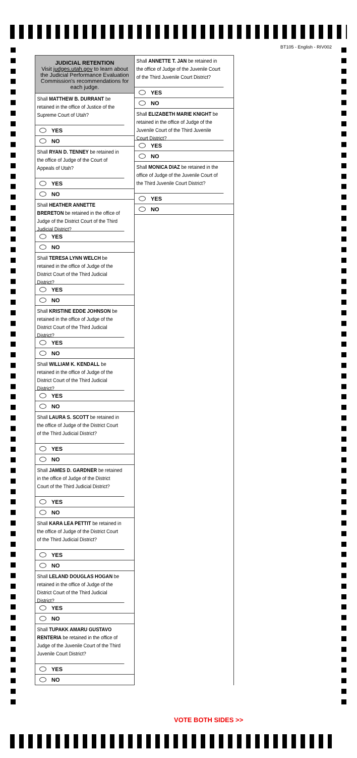BT105 - English - RIV002
JUDICIAL RETENTION
Visit judges.utah.gov to learn about the Judicial Performance Evaluation Commission's recommendations for each judge.
Shall MATTHEW B. DURRANT be retained in the office of Justice of the Supreme Court of Utah?
YES
NO
Shall RYAN D. TENNEY be retained in the office of Judge of the Court of Appeals of Utah?
YES
NO
Shall HEATHER ANNETTE BRERETON be retained in the office of Judge of the District Court of the Third Judicial District?
YES
NO
Shall TERESA LYNN WELCH be retained in the office of Judge of the District Court of the Third Judicial District?
YES
NO
Shall KRISTINE EDDE JOHNSON be retained in the office of Judge of the District Court of the Third Judicial District?
YES
NO
Shall WILLIAM K. KENDALL be retained in the office of Judge of the District Court of the Third Judicial District?
YES
NO
Shall LAURA S. SCOTT be retained in the office of Judge of the District Court of the Third Judicial District?
YES
NO
Shall JAMES D. GARDNER be retained in the office of Judge of the District Court of the Third Judicial District?
YES
NO
Shall KARA LEA PETTIT be retained in the office of Judge of the District Court of the Third Judicial District?
YES
NO
Shall LELAND DOUGLAS HOGAN be retained in the office of Judge of the District Court of the Third Judicial District?
YES
NO
Shall TUPAKK AMARU GUSTAVO RENTERIA be retained in the office of Judge of the Juvenile Court of the Third Juvenile Court District?
YES
NO
Shall ANNETTE T. JAN be retained in the office of Judge of the Juvenile Court of the Third Juvenile Court District?
YES
NO
Shall ELIZABETH MARIE KNIGHT be retained in the office of Judge of the Juvenile Court of the Third Juvenile Court District?
YES
NO
Shall MONICA DIAZ be retained in the office of Judge of the Juvenile Court of the Third Juvenile Court District?
YES
NO
VOTE BOTH SIDES >>